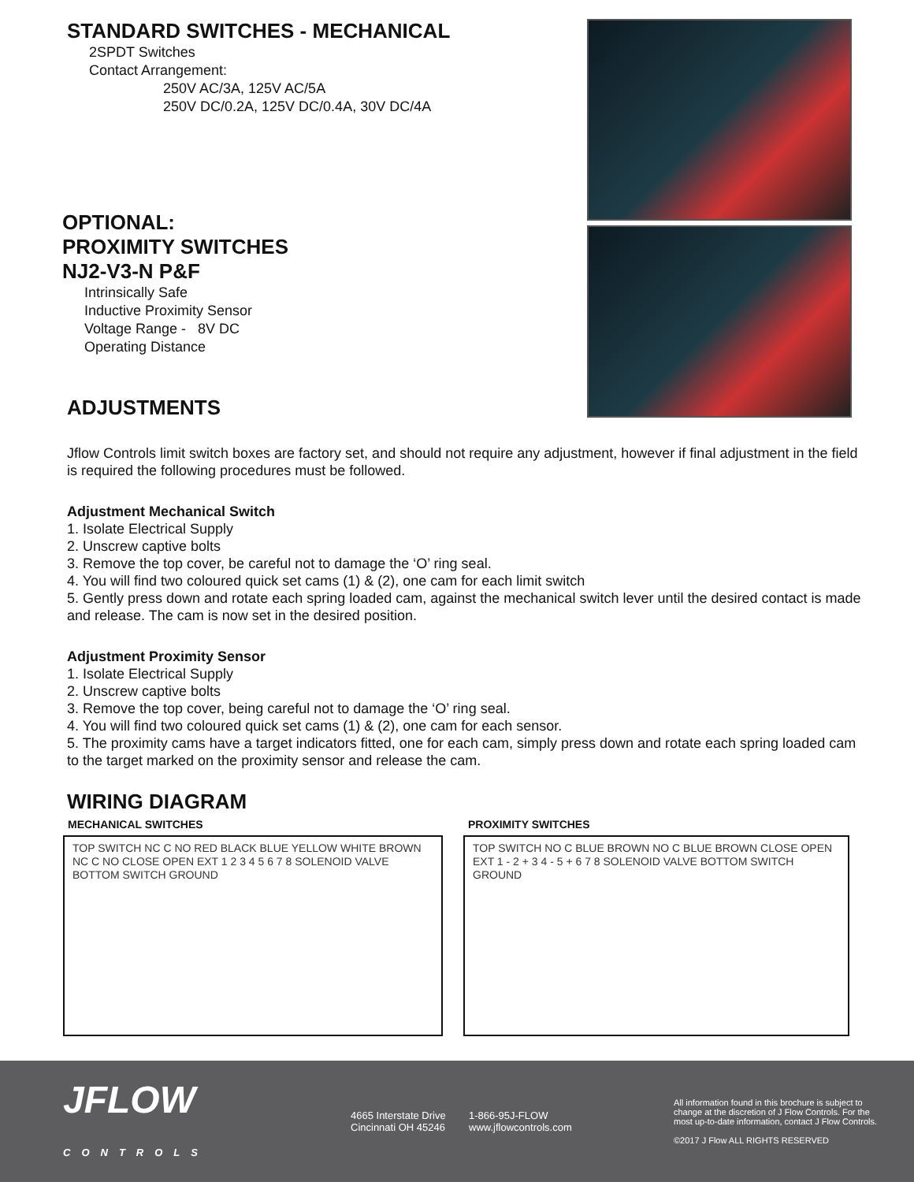STANDARD SWITCHES - MECHANICAL
2SPDT Switches
Contact Arrangement:
250V AC/3A, 125V AC/5A
250V DC/0.2A, 125V DC/0.4A, 30V DC/4A
OPTIONAL:
PROXIMITY SWITCHES
NJ2-V3-N P&F
Intrinsically Safe
Inductive Proximity Sensor
Voltage Range - 8V DC
Operating Distance
ADJUSTMENTS
Jflow Controls limit switch boxes are factory set, and should not require any adjustment, however if final adjustment in the field is required the following procedures must be followed.
Adjustment Mechanical Switch
1. Isolate Electrical Supply
2. Unscrew captive bolts
3. Remove the top cover, be careful not to damage the ‘O’ ring seal.
4. You will find two coloured quick set cams (1) & (2), one cam for each limit switch
5. Gently press down and rotate each spring loaded cam, against the mechanical switch lever until the desired contact is made and release. The cam is now set in the desired position.
Adjustment Proximity Sensor
1. Isolate Electrical Supply
2. Unscrew captive bolts
3. Remove the top cover, being careful not to damage the ‘O’ ring seal.
4. You will find two coloured quick set cams (1) & (2), one cam for each sensor.
5. The proximity cams have a target indicators fitted, one for each cam, simply press down and rotate each spring loaded cam to the target marked on the proximity sensor and release the cam.
WIRING DIAGRAM
MECHANICAL SWITCHES
TOP SWITCH NC C NO RED BLACK BLUE YELLOW WHITE BROWN NC C NO CLOSE OPEN EXT 1 2 3 4 5 6 7 8 SOLENOID VALVE BOTTOM SWITCH GROUND
PROXIMITY SWITCHES
TOP SWITCH NO C BLUE BROWN NO C BLUE BROWN CLOSE OPEN EXT 1 - 2 + 3 4 - 5 + 6 7 8 SOLENOID VALVE BOTTOM SWITCH GROUND
JFLOW
CONTROLS
4665 Interstate Drive
Cincinnati OH 45246
1-866-95J-FLOW
www.jflowcontrols.com
All information found in this brochure is subject to change at the discretion of J Flow Controls. For the most up-to-date information, contact J Flow Controls.
©2017 J Flow ALL RIGHTS RESERVED